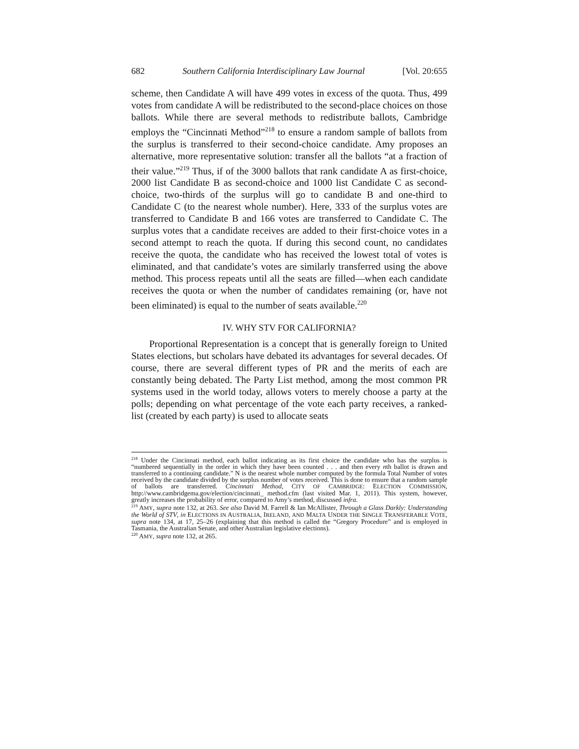682 Southern California Interdisciplinary Law Journal [Vol. 20:655
scheme, then Candidate A will have 499 votes in excess of the quota. Thus, 499 votes from candidate A will be redistributed to the second-place choices on those ballots. While there are several methods to redistribute ballots, Cambridge employs the “Cincinnati Method”<sup>218</sup> to ensure a random sample of ballots from the surplus is transferred to their second-choice candidate. Amy proposes an alternative, more representative solution: transfer all the ballots “at a fraction of their value.”<sup>219</sup> Thus, if of the 3000 ballots that rank candidate A as first-choice, 2000 list Candidate B as second-choice and 1000 list Candidate C as second-choice, two-thirds of the surplus will go to candidate B and one-third to Candidate C (to the nearest whole number). Here, 333 of the surplus votes are transferred to Candidate B and 166 votes are transferred to Candidate C. The surplus votes that a candidate receives are added to their first-choice votes in a second attempt to reach the quota. If during this second count, no candidates receive the quota, the candidate who has received the lowest total of votes is eliminated, and that candidate’s votes are similarly transferred using the above method. This process repeats until all the seats are filled—when each candidate receives the quota or when the number of candidates remaining (or, have not been eliminated) is equal to the number of seats available.<sup>220</sup>
IV. WHY STV FOR CALIFORNIA?
Proportional Representation is a concept that is generally foreign to United States elections, but scholars have debated its advantages for several decades. Of course, there are several different types of PR and the merits of each are constantly being debated. The Party List method, among the most common PR systems used in the world today, allows voters to merely choose a party at the polls; depending on what percentage of the vote each party receives, a ranked-list (created by each party) is used to allocate seats
<sup>218</sup> Under the Cincinnati method, each ballot indicating as its first choice the candidate who has the surplus is “numbered sequentially in the order in which they have been counted . . . and then every nth ballot is drawn and transferred to a continuing candidate.” N is the nearest whole number computed by the formula Total Number of votes received by the candidate divided by the surplus number of votes received. This is done to ensure that a random sample of ballots are transferred. Cincinnati Method, CITY OF CAMBRIDGE: ELECTION COMMISSION, http://www.cambridgema.gov/election/cincinnati_ method.cfm (last visited Mar. 1, 2011). This system, however, greatly increases the probability of error, compared to Amy’s method, discussed infra.
<sup>219</sup> AMY, supra note 132, at 263. See also David M. Farrell & Ian McAllister, Through a Glass Darkly: Understanding the World of STV, in ELECTIONS IN AUSTRALIA, IRELAND, AND MALTA UNDER THE SINGLE TRANSFERABLE VOTE, supra note 134, at 17, 25–26 (explaining that this method is called the “Gregory Procedure” and is employed in Tasmania, the Australian Senate, and other Australian legislative elections).
<sup>220</sup> AMY, supra note 132, at 265.